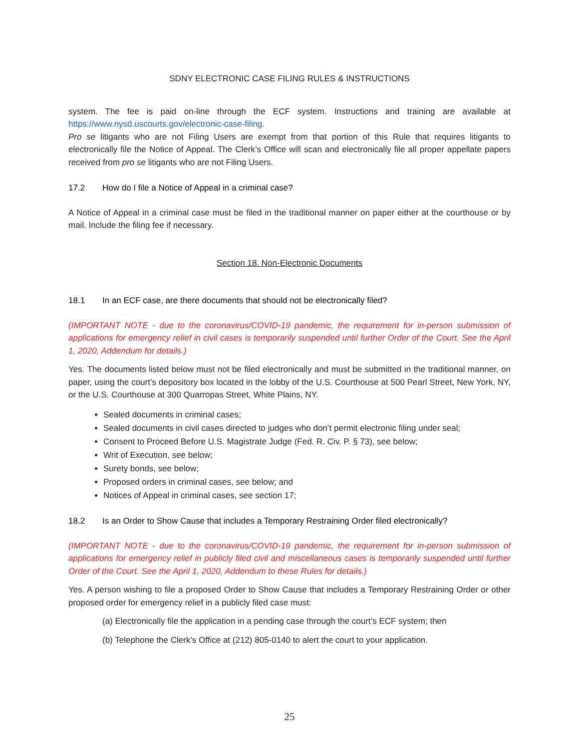SDNY ELECTRONIC CASE FILING RULES & INSTRUCTIONS
system. The fee is paid on-line through the ECF system. Instructions and training are available at https://www.nysd.uscourts.gov/electronic-case-filing.
Pro se litigants who are not Filing Users are exempt from that portion of this Rule that requires litigants to electronically file the Notice of Appeal. The Clerk’s Office will scan and electronically file all proper appellate papers received from pro se litigants who are not Filing Users.
17.2 How do I file a Notice of Appeal in a criminal case?
A Notice of Appeal in a criminal case must be filed in the traditional manner on paper either at the courthouse or by mail. Include the filing fee if necessary.
Section 18. Non-Electronic Documents
18.1 In an ECF case, are there documents that should not be electronically filed?
(IMPORTANT NOTE - due to the coronavirus/COVID-19 pandemic, the requirement for in-person submission of applications for emergency relief in civil cases is temporarily suspended until further Order of the Court. See the April 1, 2020, Addendum for details.)
Yes. The documents listed below must not be filed electronically and must be submitted in the traditional manner, on paper, using the court’s depository box located in the lobby of the U.S. Courthouse at 500 Pearl Street, New York, NY, or the U.S. Courthouse at 300 Quarropas Street, White Plains, NY.
Sealed documents in criminal cases;
Sealed documents in civil cases directed to judges who don’t permit electronic filing under seal;
Consent to Proceed Before U.S. Magistrate Judge (Fed. R. Civ. P. § 73), see below;
Writ of Execution, see below;
Surety bonds, see below;
Proposed orders in criminal cases, see below; and
Notices of Appeal in criminal cases, see section 17;
18.2 Is an Order to Show Cause that includes a Temporary Restraining Order filed electronically?
(IMPORTANT NOTE - due to the coronavirus/COVID-19 pandemic, the requirement for in-person submission of applications for emergency relief in publicly filed civil and miscellaneous cases is temporarily suspended until further Order of the Court. See the April 1, 2020, Addendum to these Rules for details.)
Yes. A person wishing to file a proposed Order to Show Cause that includes a Temporary Restraining Order or other proposed order for emergency relief in a publicly filed case must:
(a) Electronically file the application in a pending case through the court’s ECF system; then
(b) Telephone the Clerk’s Office at (212) 805-0140 to alert the court to your application.
25